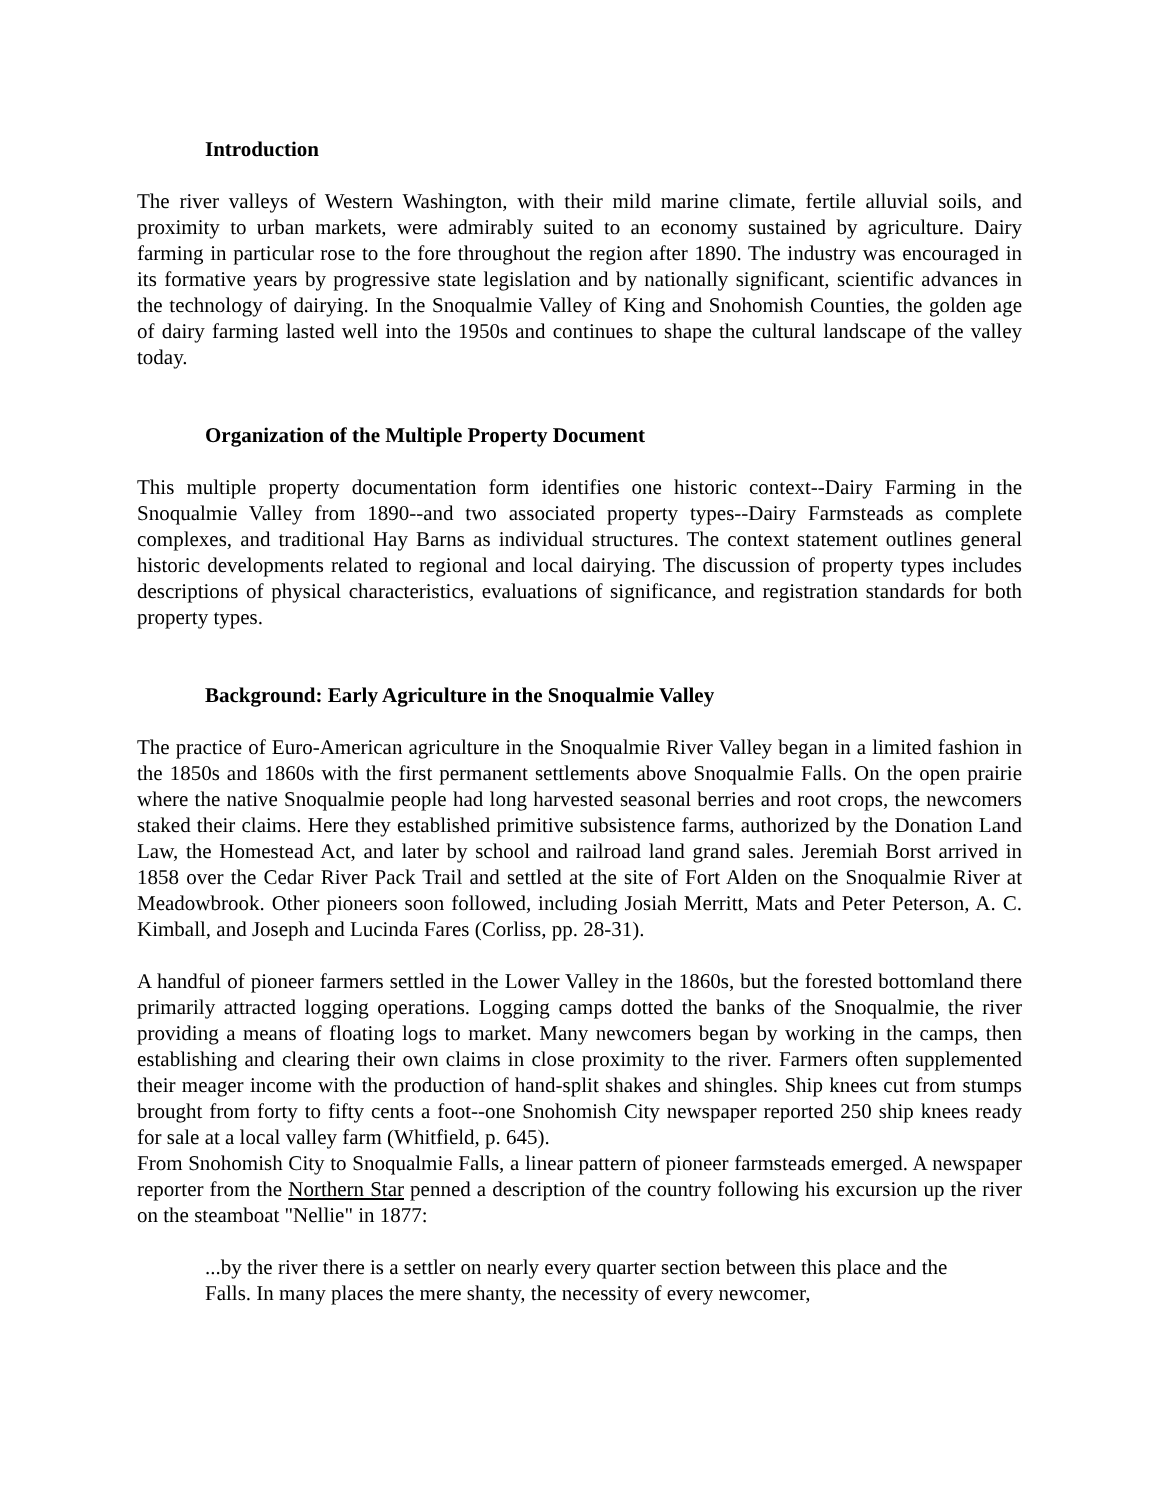Introduction
The river valleys of Western Washington, with their mild marine climate, fertile alluvial soils, and proximity to urban markets, were admirably suited to an economy sustained by agriculture. Dairy farming in particular rose to the fore throughout the region after 1890. The industry was encouraged in its formative years by progressive state legislation and by nationally significant, scientific advances in the technology of dairying. In the Snoqualmie Valley of King and Snohomish Counties, the golden age of dairy farming lasted well into the 1950s and continues to shape the cultural landscape of the valley today.
Organization of the Multiple Property Document
This multiple property documentation form identifies one historic context--Dairy Farming in the Snoqualmie Valley from 1890--and two associated property types--Dairy Farmsteads as complete complexes, and traditional Hay Barns as individual structures. The context statement outlines general historic developments related to regional and local dairying. The discussion of property types includes descriptions of physical characteristics, evaluations of significance, and registration standards for both property types.
Background: Early Agriculture in the Snoqualmie Valley
The practice of Euro-American agriculture in the Snoqualmie River Valley began in a limited fashion in the 1850s and 1860s with the first permanent settlements above Snoqualmie Falls. On the open prairie where the native Snoqualmie people had long harvested seasonal berries and root crops, the newcomers staked their claims. Here they established primitive subsistence farms, authorized by the Donation Land Law, the Homestead Act, and later by school and railroad land grand sales. Jeremiah Borst arrived in 1858 over the Cedar River Pack Trail and settled at the site of Fort Alden on the Snoqualmie River at Meadowbrook. Other pioneers soon followed, including Josiah Merritt, Mats and Peter Peterson, A. C. Kimball, and Joseph and Lucinda Fares (Corliss, pp. 28-31).
A handful of pioneer farmers settled in the Lower Valley in the 1860s, but the forested bottomland there primarily attracted logging operations. Logging camps dotted the banks of the Snoqualmie, the river providing a means of floating logs to market. Many newcomers began by working in the camps, then establishing and clearing their own claims in close proximity to the river. Farmers often supplemented their meager income with the production of hand-split shakes and shingles. Ship knees cut from stumps brought from forty to fifty cents a foot--one Snohomish City newspaper reported 250 ship knees ready for sale at a local valley farm (Whitfield, p. 645).
From Snohomish City to Snoqualmie Falls, a linear pattern of pioneer farmsteads emerged. A newspaper reporter from the Northern Star penned a description of the country following his excursion up the river on the steamboat "Nellie" in 1877:
...by the river there is a settler on nearly every quarter section between this place and the Falls. In many places the mere shanty, the necessity of every newcomer,